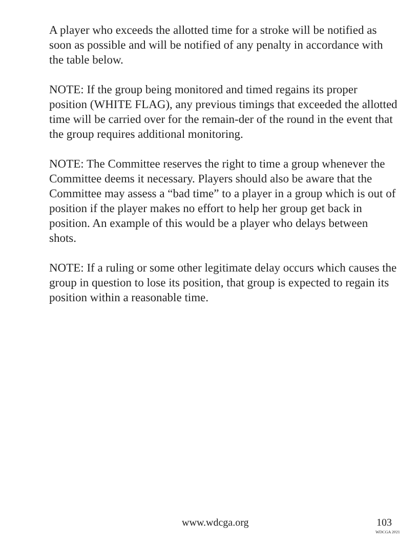A player who exceeds the allotted time for a stroke will be notified as soon as possible and will be notified of any penalty in accordance with the table below.
NOTE: If the group being monitored and timed regains its proper position (WHITE FLAG), any previous timings that exceeded the allotted time will be carried over for the remain-der of the round in the event that the group requires additional monitoring.
NOTE: The Committee reserves the right to time a group whenever the Committee deems it necessary. Players should also be aware that the Committee may assess a “bad time” to a player in a group which is out of position if the player makes no effort to help her group get back in position. An example of this would be a player who delays between shots.
NOTE: If a ruling or some other legitimate delay occurs which causes the group in question to lose its position, that group is expected to regain its position within a reasonable time.
www.wdcga.org 103
WDCGA 2021